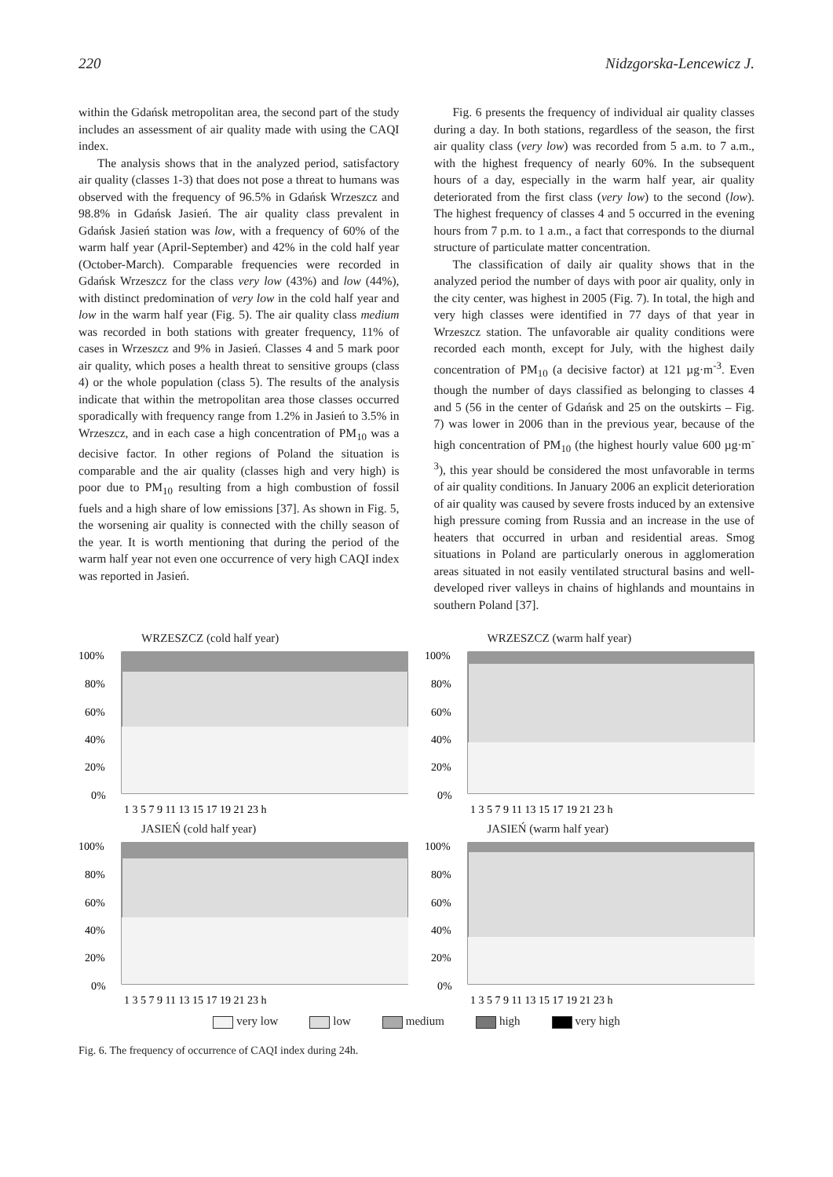220 Nidzgorska-Lencewicz J.
within the Gdańsk metropolitan area, the second part of the study includes an assessment of air quality made with using the CAQI index.
The analysis shows that in the analyzed period, satisfactory air quality (classes 1-3) that does not pose a threat to humans was observed with the frequency of 96.5% in Gdańsk Wrzeszcz and 98.8% in Gdańsk Jasień. The air quality class prevalent in Gdańsk Jasień station was low, with a frequency of 60% of the warm half year (April-September) and 42% in the cold half year (October-March). Comparable frequencies were recorded in Gdańsk Wrzeszcz for the class very low (43%) and low (44%), with distinct predomination of very low in the cold half year and low in the warm half year (Fig. 5). The air quality class medium was recorded in both stations with greater frequency, 11% of cases in Wrzeszcz and 9% in Jasień. Classes 4 and 5 mark poor air quality, which poses a health threat to sensitive groups (class 4) or the whole population (class 5). The results of the analysis indicate that within the metropolitan area those classes occurred sporadically with frequency range from 1.2% in Jasień to 3.5% in Wrzeszcz, and in each case a high concentration of PM<sub>10</sub> was a decisive factor. In other regions of Poland the situation is comparable and the air quality (classes high and very high) is poor due to PM<sub>10</sub> resulting from a high combustion of fossil fuels and a high share of low emissions [37]. As shown in Fig. 5, the worsening air quality is connected with the chilly season of the year. It is worth mentioning that during the period of the warm half year not even one occurrence of very high CAQI index was reported in Jasień.
Fig. 6 presents the frequency of individual air quality classes during a day. In both stations, regardless of the season, the first air quality class (very low) was recorded from 5 a.m. to 7 a.m., with the highest frequency of nearly 60%. In the subsequent hours of a day, especially in the warm half year, air quality deteriorated from the first class (very low) to the second (low). The highest frequency of classes 4 and 5 occurred in the evening hours from 7 p.m. to 1 a.m., a fact that corresponds to the diurnal structure of particulate matter concentration.
The classification of daily air quality shows that in the analyzed period the number of days with poor air quality, only in the city center, was highest in 2005 (Fig. 7). In total, the high and very high classes were identified in 77 days of that year in Wrzeszcz station. The unfavorable air quality conditions were recorded each month, except for July, with the highest daily concentration of PM<sub>10</sub> (a decisive factor) at 121 µg·m<sup>-3</sup>. Even though the number of days classified as belonging to classes 4 and 5 (56 in the center of Gdańsk and 25 on the outskirts – Fig. 7) was lower in 2006 than in the previous year, because of the high concentration of PM<sub>10</sub> (the highest hourly value 600 µg·m<sup>-3</sup>), this year should be considered the most unfavorable in terms of air quality conditions. In January 2006 an explicit deterioration of air quality was caused by severe frosts induced by an extensive high pressure coming from Russia and an increase in the use of heaters that occurred in urban and residential areas. Smog situations in Poland are particularly onerous in agglomeration areas situated in not easily ventilated structural basins and well-developed river valleys in chains of highlands and mountains in southern Poland [37].
WRZESZCZ (cold half year)
100%
80%
60%
40%
20%
0%
1 3 5 7 9 11 13 15 17 19 21 23 h
WRZESZCZ (warm half year)
100%
80%
60%
40%
20%
0%
1 3 5 7 9 11 13 15 17 19 21 23 h
JASIEŃ (cold half year)
100%
80%
60%
40%
20%
0%
1 3 5 7 9 11 13 15 17 19 21 23 h
JASIEŃ (warm half year)
100%
80%
60%
40%
20%
0%
1 3 5 7 9 11 13 15 17 19 21 23 h
very low low medium high very high
Fig. 6. The frequency of occurrence of CAQI index during 24h.